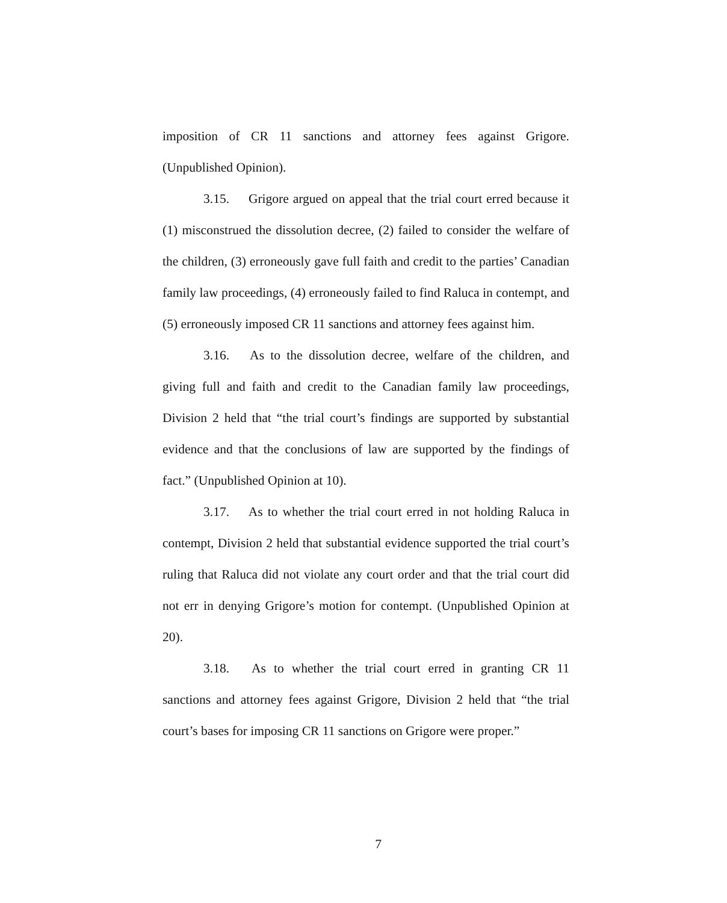imposition of CR 11 sanctions and attorney fees against Grigore. (Unpublished Opinion).
3.15. Grigore argued on appeal that the trial court erred because it (1) misconstrued the dissolution decree, (2) failed to consider the welfare of the children, (3) erroneously gave full faith and credit to the parties’ Canadian family law proceedings, (4) erroneously failed to find Raluca in contempt, and (5) erroneously imposed CR 11 sanctions and attorney fees against him.
3.16. As to the dissolution decree, welfare of the children, and giving full and faith and credit to the Canadian family law proceedings, Division 2 held that “the trial court’s findings are supported by substantial evidence and that the conclusions of law are supported by the findings of fact.” (Unpublished Opinion at 10).
3.17. As to whether the trial court erred in not holding Raluca in contempt, Division 2 held that substantial evidence supported the trial court’s ruling that Raluca did not violate any court order and that the trial court did not err in denying Grigore’s motion for contempt. (Unpublished Opinion at 20).
3.18. As to whether the trial court erred in granting CR 11 sanctions and attorney fees against Grigore, Division 2 held that “the trial court’s bases for imposing CR 11 sanctions on Grigore were proper.”
7